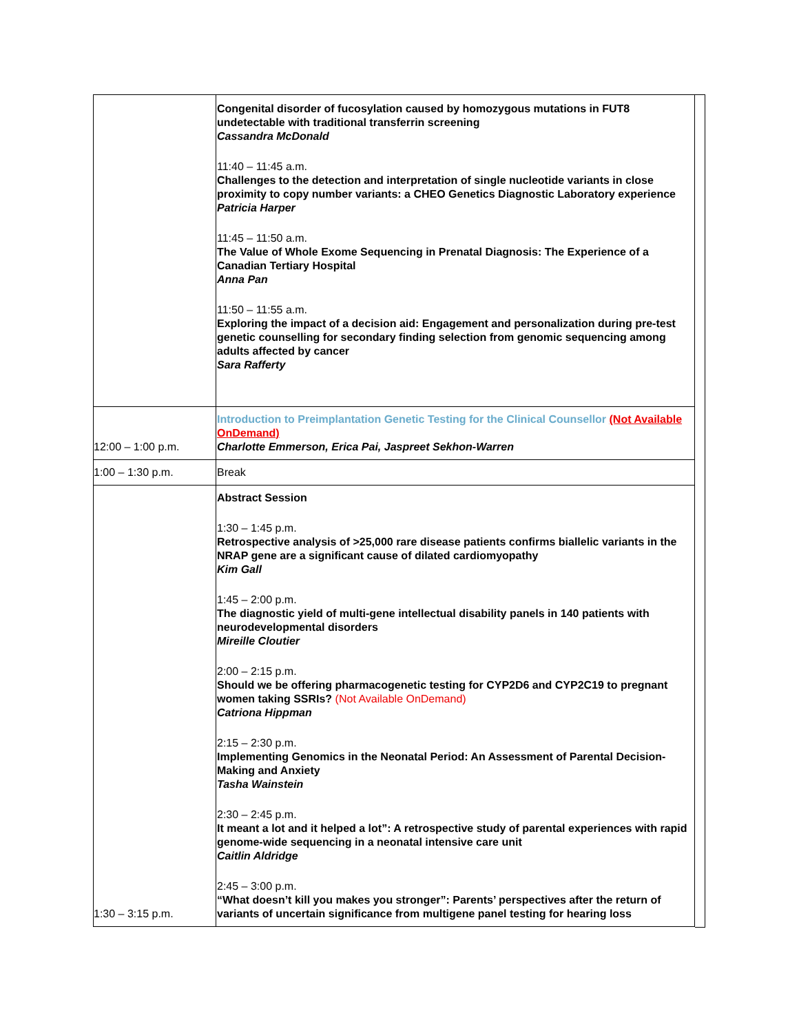| | Congenital disorder of fucosylation caused by homozygous mutations in FUT8 undetectable with traditional transferrin screening Cassandra McDonald 11:40 – 11:45 a.m. Challenges to the detection and interpretation of single nucleotide variants in close proximity to copy number variants: a CHEO Genetics Diagnostic Laboratory experience Patricia Harper 11:45 – 11:50 a.m. The Value of Whole Exome Sequencing in Prenatal Diagnosis: The Experience of a Canadian Tertiary Hospital Anna Pan 11:50 – 11:55 a.m. Exploring the impact of a decision aid: Engagement and personalization during pre-test genetic counselling for secondary finding selection from genomic sequencing among adults affected by cancer Sara Rafferty |
| 12:00 – 1:00 p.m. | Introduction to Preimplantation Genetic Testing for the Clinical Counsellor (Not Available OnDemand) Charlotte Emmerson, Erica Pai, Jaspreet Sekhon-Warren |
| 1:00 – 1:30 p.m. | Break |
| 1:30 – 3:15 p.m. | Abstract Session 1:30 – 1:45 p.m. Retrospective analysis of >25,000 rare disease patients confirms biallelic variants in the NRAP gene are a significant cause of dilated cardiomyopathy Kim Gall 1:45 – 2:00 p.m. The diagnostic yield of multi-gene intellectual disability panels in 140 patients with neurodevelopmental disorders Mireille Cloutier 2:00 – 2:15 p.m. Should we be offering pharmacogenetic testing for CYP2D6 and CYP2C19 to pregnant women taking SSRIs? (Not Available OnDemand) Catriona Hippman 2:15 – 2:30 p.m. Implementing Genomics in the Neonatal Period: An Assessment of Parental Decision-Making and Anxiety Tasha Wainstein 2:30 – 2:45 p.m. It meant a lot and it helped a lot”: A retrospective study of parental experiences with rapid genome-wide sequencing in a neonatal intensive care unit Caitlin Aldridge 2:45 – 3:00 p.m. “What doesn’t kill you makes you stronger”: Parents’ perspectives after the return of variants of uncertain significance from multigene panel testing for hearing loss |